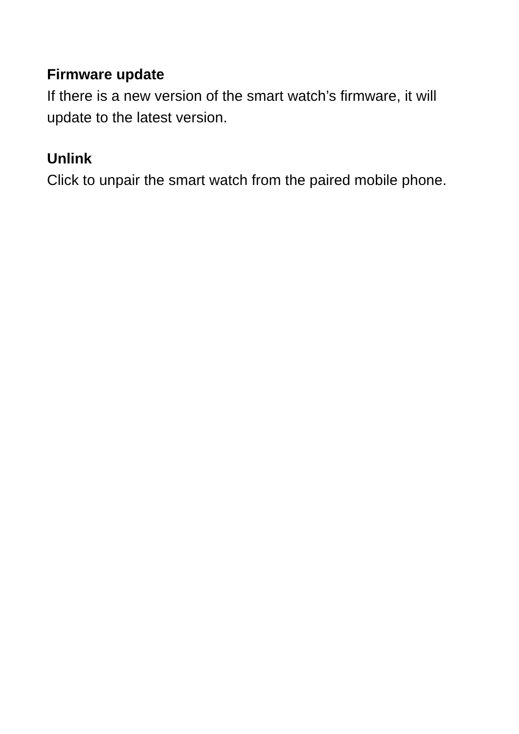Firmware update
If there is a new version of the smart watch’s firmware, it will update to the latest version.
Unlink
Click to unpair the smart watch from the paired mobile phone.